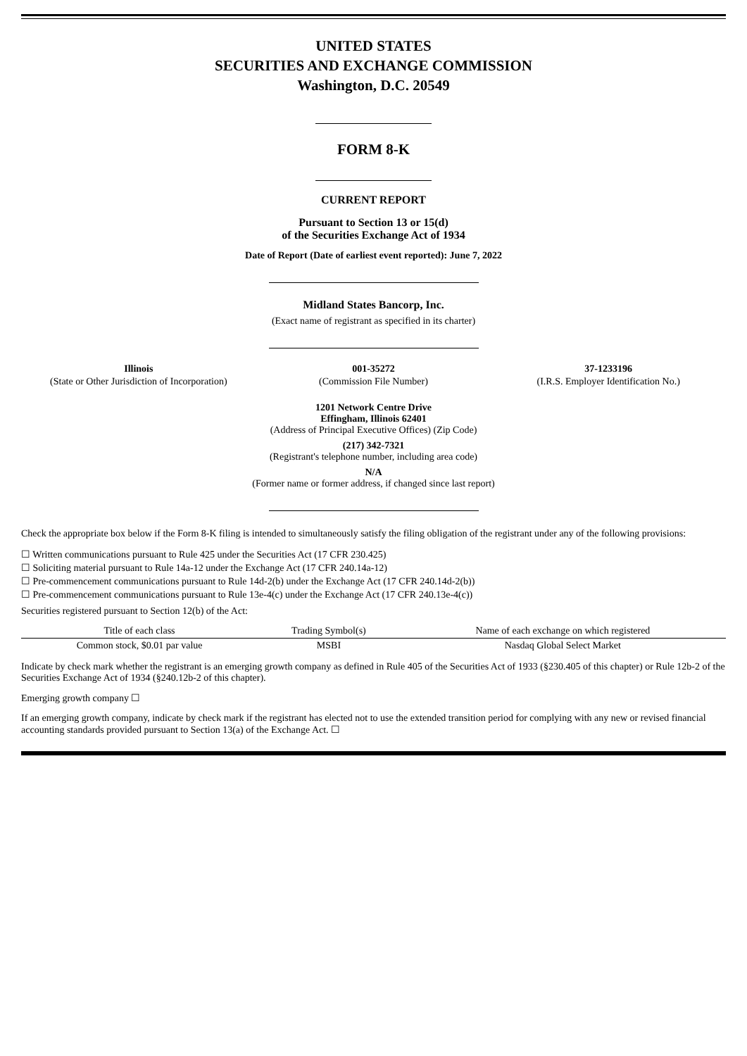UNITED STATES
SECURITIES AND EXCHANGE COMMISSION
Washington, D.C. 20549
FORM 8-K
CURRENT REPORT
Pursuant to Section 13 or 15(d)
of the Securities Exchange Act of 1934
Date of Report (Date of earliest event reported): June 7, 2022
Midland States Bancorp, Inc.
(Exact name of registrant as specified in its charter)
| Illinois | 001-35272 | 37-1233196 |
| (State or Other Jurisdiction of Incorporation) | (Commission File Number) | (I.R.S. Employer Identification No.) |
1201 Network Centre Drive
Effingham, Illinois 62401
(Address of Principal Executive Offices) (Zip Code)
(217) 342-7321
(Registrant's telephone number, including area code)
N/A
(Former name or former address, if changed since last report)
Check the appropriate box below if the Form 8-K filing is intended to simultaneously satisfy the filing obligation of the registrant under any of the following provisions:
☐ Written communications pursuant to Rule 425 under the Securities Act (17 CFR 230.425)
☐ Soliciting material pursuant to Rule 14a-12 under the Exchange Act (17 CFR 240.14a-12)
☐ Pre-commencement communications pursuant to Rule 14d-2(b) under the Exchange Act (17 CFR 240.14d-2(b))
☐ Pre-commencement communications pursuant to Rule 13e-4(c) under the Exchange Act (17 CFR 240.13e-4(c))
Securities registered pursuant to Section 12(b) of the Act:
| Title of each class | Trading Symbol(s) | Name of each exchange on which registered |
| --- | --- | --- |
| Common stock, $0.01 par value | MSBI | Nasdaq Global Select Market |
Indicate by check mark whether the registrant is an emerging growth company as defined in Rule 405 of the Securities Act of 1933 (§230.405 of this chapter) or Rule 12b-2 of the Securities Exchange Act of 1934 (§240.12b-2 of this chapter).
Emerging growth company ☐
If an emerging growth company, indicate by check mark if the registrant has elected not to use the extended transition period for complying with any new or revised financial accounting standards provided pursuant to Section 13(a) of the Exchange Act. ☐